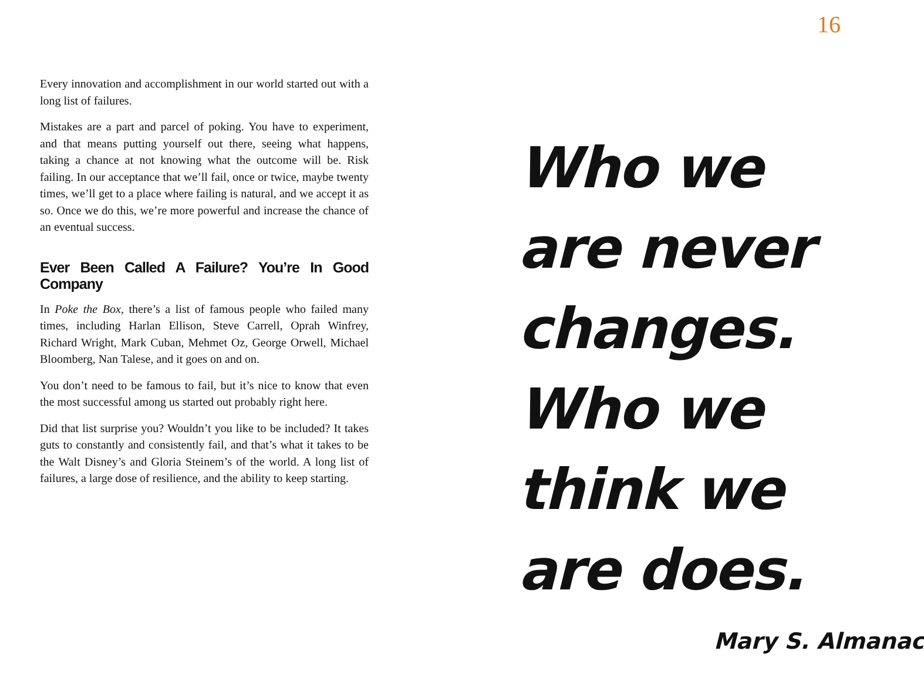16
Every innovation and accomplishment in our world started out with a long list of failures.
Mistakes are a part and parcel of poking. You have to experiment, and that means putting yourself out there, seeing what happens, taking a chance at not knowing what the outcome will be. Risk failing. In our acceptance that we’ll fail, once or twice, maybe twenty times, we’ll get to a place where failing is natural, and we accept it as so. Once we do this, we’re more powerful and increase the chance of an eventual success.
Ever Been Called A Failure? You’re In Good Company
In Poke the Box, there’s a list of famous people who failed many times, including Harlan Ellison, Steve Carrell, Oprah Winfrey, Richard Wright, Mark Cuban, Mehmet Oz, George Orwell, Michael Bloomberg, Nan Talese, and it goes on and on.
You don’t need to be famous to fail, but it’s nice to know that even the most successful among us started out probably right here.
Did that list surprise you? Wouldn’t you like to be included? It takes guts to constantly and consistently fail, and that’s what it takes to be the Walt Disney’s and Gloria Steinem’s of the world. A long list of failures, a large dose of resilience, and the ability to keep starting.
Who we
are never
changes.
Who we
think we
are does.
Mary S. Almanac